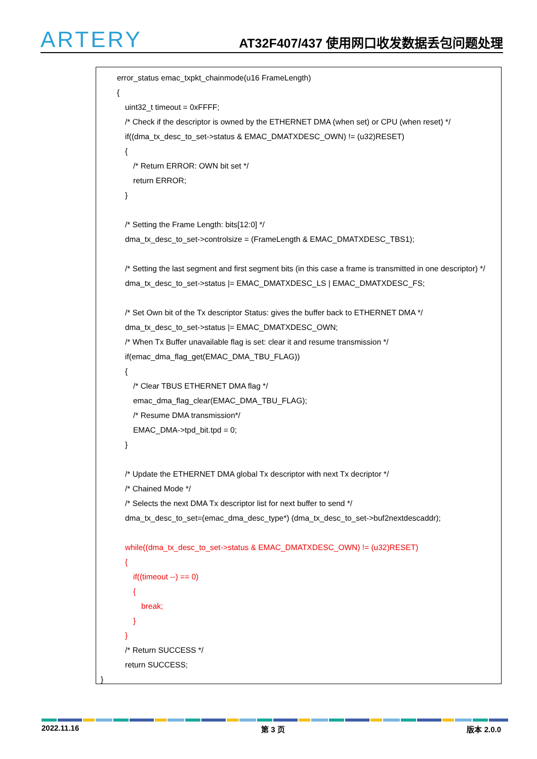ARTERY
AT32F407/437 使用网口收发数据丢包问题处理
error_status emac_txpkt_chainmode(u16 FrameLength)
{
uint32_t timeout = 0xFFFF;
/* Check if the descriptor is owned by the ETHERNET DMA (when set) or CPU (when reset) */
if((dma_tx_desc_to_set->status & EMAC_DMATXDESC_OWN) != (u32)RESET)
{
/* Return ERROR: OWN bit set */
return ERROR;
}
/* Setting the Frame Length: bits[12:0] */
dma_tx_desc_to_set->controlsize = (FrameLength & EMAC_DMATXDESC_TBS1);
/* Setting the last segment and first segment bits (in this case a frame is transmitted in one descriptor) */
dma_tx_desc_to_set->status |= EMAC_DMATXDESC_LS | EMAC_DMATXDESC_FS;
/* Set Own bit of the Tx descriptor Status: gives the buffer back to ETHERNET DMA */
dma_tx_desc_to_set->status |= EMAC_DMATXDESC_OWN;
/* When Tx Buffer unavailable flag is set: clear it and resume transmission */
if(emac_dma_flag_get(EMAC_DMA_TBU_FLAG))
{
/* Clear TBUS ETHERNET DMA flag */
emac_dma_flag_clear(EMAC_DMA_TBU_FLAG);
/* Resume DMA transmission*/
EMAC_DMA->tpd_bit.tpd = 0;
}
/* Update the ETHERNET DMA global Tx descriptor with next Tx decriptor */
/* Chained Mode */
/* Selects the next DMA Tx descriptor list for next buffer to send */
dma_tx_desc_to_set=(emac_dma_desc_type*) (dma_tx_desc_to_set->buf2nextdescaddr);
while((dma_tx_desc_to_set->status & EMAC_DMATXDESC_OWN) != (u32)RESET)
{
if((timeout --) == 0)
{
break;
}
}
/* Return SUCCESS */
return SUCCESS;
}
2022.11.16 第 3 页 版本 2.0.0